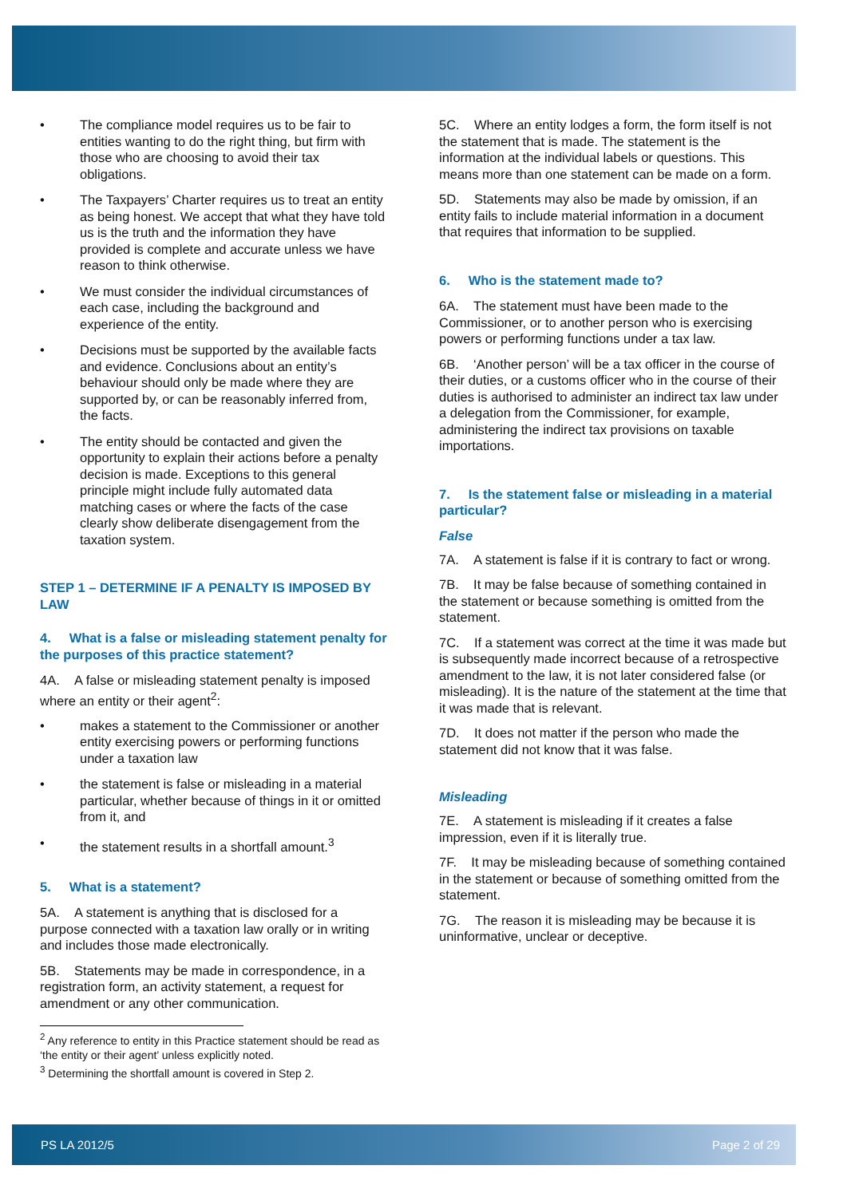• The compliance model requires us to be fair to entities wanting to do the right thing, but firm with those who are choosing to avoid their tax obligations.
• The Taxpayers’ Charter requires us to treat an entity as being honest. We accept that what they have told us is the truth and the information they have provided is complete and accurate unless we have reason to think otherwise.
• We must consider the individual circumstances of each case, including the background and experience of the entity.
• Decisions must be supported by the available facts and evidence. Conclusions about an entity’s behaviour should only be made where they are supported by, or can be reasonably inferred from, the facts.
• The entity should be contacted and given the opportunity to explain their actions before a penalty decision is made. Exceptions to this general principle might include fully automated data matching cases or where the facts of the case clearly show deliberate disengagement from the taxation system.
STEP 1 – DETERMINE IF A PENALTY IS IMPOSED BY LAW
4. What is a false or misleading statement penalty for the purposes of this practice statement?
4A. A false or misleading statement penalty is imposed where an entity or their agent<sup>2</sup>:
• makes a statement to the Commissioner or another entity exercising powers or performing functions under a taxation law
• the statement is false or misleading in a material particular, whether because of things in it or omitted from it, and
• the statement results in a shortfall amount.<sup>3</sup>
5. What is a statement?
5A. A statement is anything that is disclosed for a purpose connected with a taxation law orally or in writing and includes those made electronically.
5B. Statements may be made in correspondence, in a registration form, an activity statement, a request for amendment or any other communication.
<sup>2</sup> Any reference to entity in this Practice statement should be read as ‘the entity or their agent’ unless explicitly noted.
<sup>3</sup> Determining the shortfall amount is covered in Step 2.
5C. Where an entity lodges a form, the form itself is not the statement that is made. The statement is the information at the individual labels or questions. This means more than one statement can be made on a form.
5D. Statements may also be made by omission, if an entity fails to include material information in a document that requires that information to be supplied.
6. Who is the statement made to?
6A. The statement must have been made to the Commissioner, or to another person who is exercising powers or performing functions under a tax law.
6B. ‘Another person’ will be a tax officer in the course of their duties, or a customs officer who in the course of their duties is authorised to administer an indirect tax law under a delegation from the Commissioner, for example, administering the indirect tax provisions on taxable importations.
7. Is the statement false or misleading in a material particular?
False
7A. A statement is false if it is contrary to fact or wrong.
7B. It may be false because of something contained in the statement or because something is omitted from the statement.
7C. If a statement was correct at the time it was made but is subsequently made incorrect because of a retrospective amendment to the law, it is not later considered false (or misleading). It is the nature of the statement at the time that it was made that is relevant.
7D. It does not matter if the person who made the statement did not know that it was false.
Misleading
7E. A statement is misleading if it creates a false impression, even if it is literally true.
7F. It may be misleading because of something contained in the statement or because of something omitted from the statement.
7G. The reason it is misleading may be because it is uninformative, unclear or deceptive.
PS LA 2012/5 Page 2 of 29